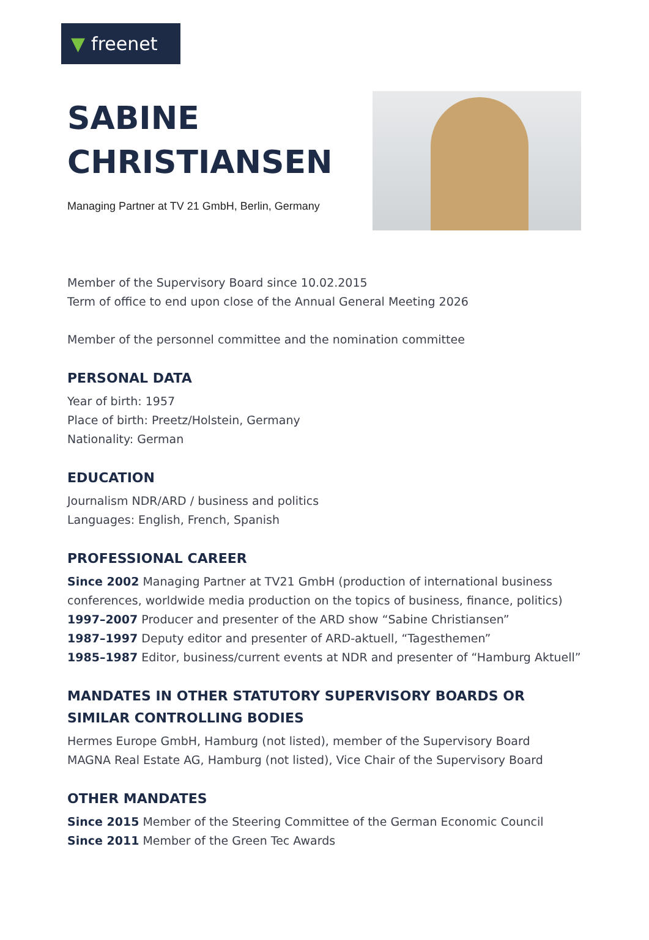▼ freenet
SABINE
CHRISTIANSEN
Managing Partner at TV 21 GmbH, Berlin, Germany
Member of the Supervisory Board since 10.02.2015
Term of office to end upon close of the Annual General Meeting 2026
Member of the personnel committee and the nomination committee
PERSONAL DATA
Year of birth: 1957
Place of birth: Preetz/Holstein, Germany
Nationality: German
EDUCATION
Journalism NDR/ARD / business and politics
Languages: English, French, Spanish
PROFESSIONAL CAREER
Since 2002 Managing Partner at TV21 GmbH (production of international business conferences, worldwide media production on the topics of business, finance, politics)
1997–2007 Producer and presenter of the ARD show “Sabine Christiansen”
1987–1997 Deputy editor and presenter of ARD-aktuell, “Tagesthemen”
1985–1987 Editor, business/current events at NDR and presenter of “Hamburg Aktuell”
MANDATES IN OTHER STATUTORY SUPERVISORY BOARDS OR SIMILAR CONTROLLING BODIES
Hermes Europe GmbH, Hamburg (not listed), member of the Supervisory Board
MAGNA Real Estate AG, Hamburg (not listed), Vice Chair of the Supervisory Board
OTHER MANDATES
Since 2015 Member of the Steering Committee of the German Economic Council
Since 2011 Member of the Green Tec Awards